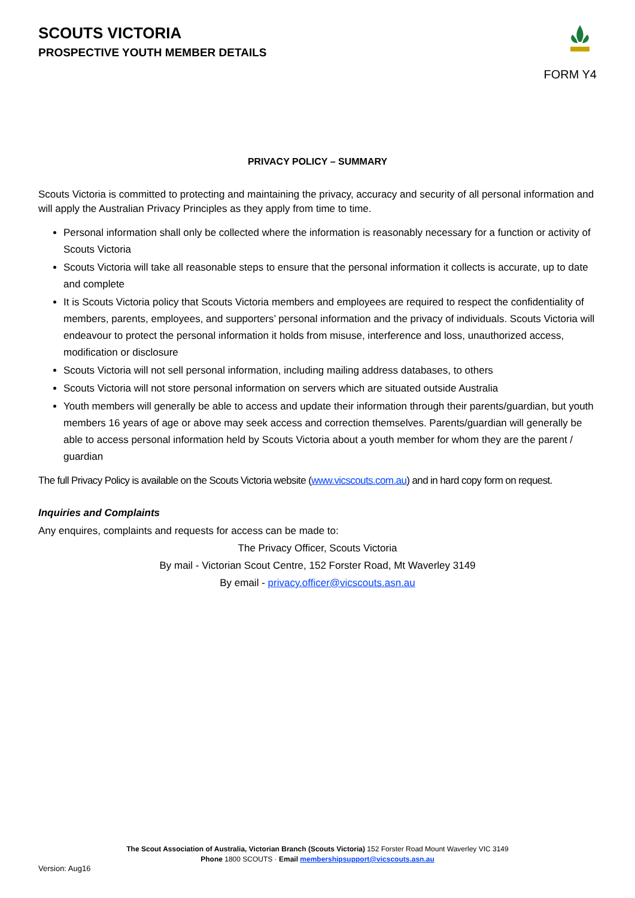SCOUTS VICTORIA
PROSPECTIVE YOUTH MEMBER DETAILS
FORM Y4
PRIVACY POLICY – SUMMARY
Scouts Victoria is committed to protecting and maintaining the privacy, accuracy and security of all personal information and will apply the Australian Privacy Principles as they apply from time to time.
Personal information shall only be collected where the information is reasonably necessary for a function or activity of Scouts Victoria
Scouts Victoria will take all reasonable steps to ensure that the personal information it collects is accurate, up to date and complete
It is Scouts Victoria policy that Scouts Victoria members and employees are required to respect the confidentiality of members, parents, employees, and supporters’ personal information and the privacy of individuals. Scouts Victoria will endeavour to protect the personal information it holds from misuse, interference and loss, unauthorized access, modification or disclosure
Scouts Victoria will not sell personal information, including mailing address databases, to others
Scouts Victoria will not store personal information on servers which are situated outside Australia
Youth members will generally be able to access and update their information through their parents/guardian, but youth members 16 years of age or above may seek access and correction themselves. Parents/guardian will generally be able to access personal information held by Scouts Victoria about a youth member for whom they are the parent / guardian
The full Privacy Policy is available on the Scouts Victoria website (www.vicscouts.com.au) and in hard copy form on request.
Inquiries and Complaints
Any enquires, complaints and requests for access can be made to:
The Privacy Officer, Scouts Victoria
By mail - Victorian Scout Centre, 152 Forster Road, Mt Waverley 3149
By email - privacy.officer@vicscouts.asn.au
The Scout Association of Australia, Victorian Branch (Scouts Victoria) 152 Forster Road Mount Waverley VIC 3149
Phone 1800 SCOUTS · Email membershipsupport@vicscouts.asn.au
Version: Aug16